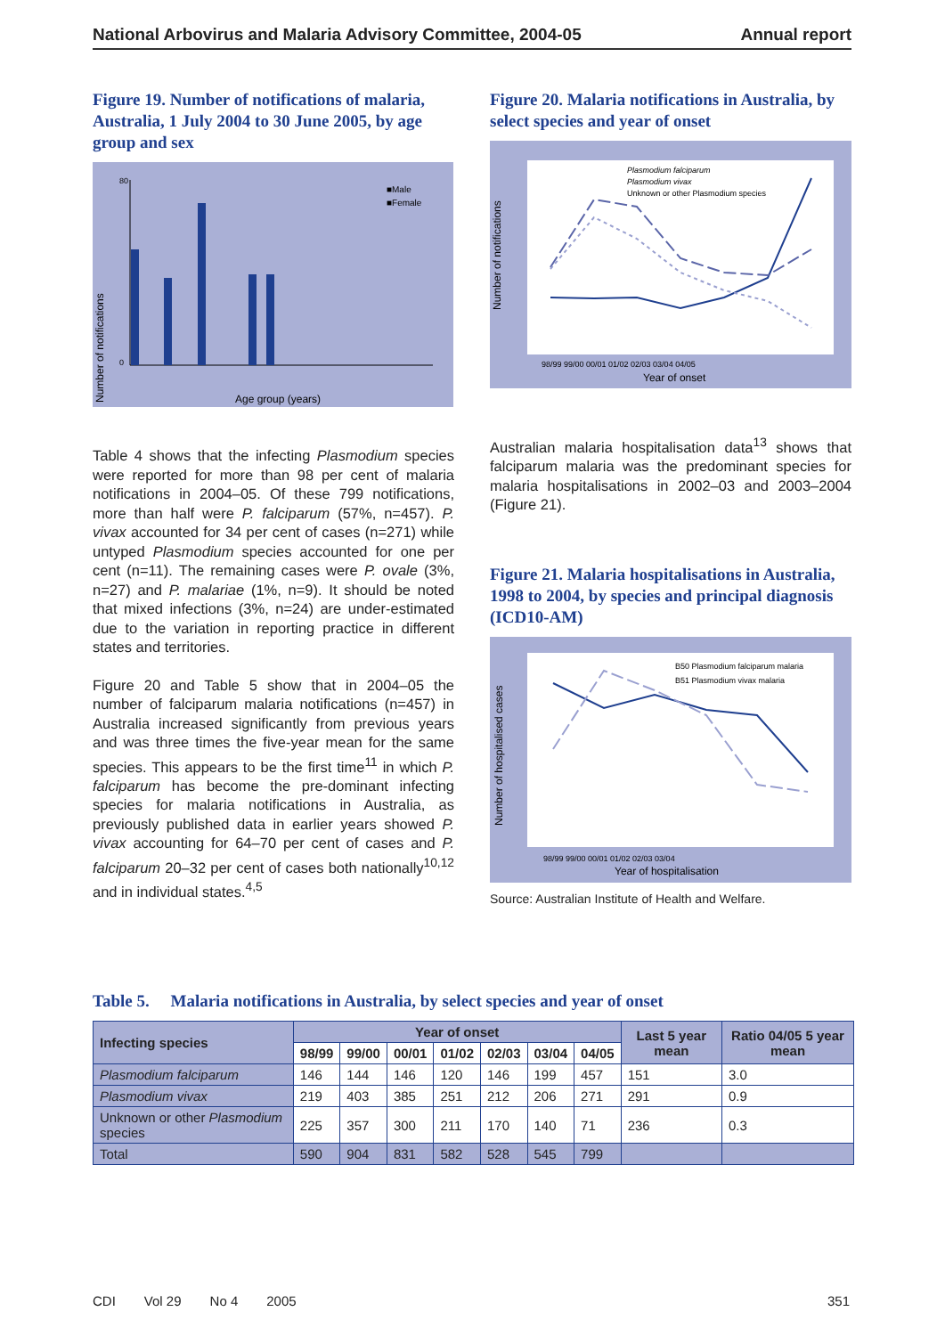National Arbovirus and Malaria Advisory Committee, 2004-05 Annual report
Figure 19. Number of notifications of malaria, Australia, 1 July 2004 to 30 June 2005, by age group and sex
80
0
Number of notifications
■Male
■Female
Age group (years)
Table 4 shows that the infecting Plasmodium species were reported for more than 98 per cent of malaria notifications in 2004–05. Of these 799 notifications, more than half were P. falciparum (57%, n=457). P. vivax accounted for 34 per cent of cases (n=271) while untyped Plasmodium species accounted for one per cent (n=11). The remaining cases were P. ovale (3%, n=27) and P. malariae (1%, n=9). It should be noted that mixed infections (3%, n=24) are under-estimated due to the variation in reporting practice in different states and territories.
Figure 20 and Table 5 show that in 2004–05 the number of falciparum malaria notifications (n=457) in Australia increased significantly from previous years and was three times the five-year mean for the same species. This appears to be the first time<sup>11</sup> in which P. falciparum has become the pre-dominant infecting species for malaria notifications in Australia, as previously published data in earlier years showed P. vivax accounting for 64–70 per cent of cases and P. falciparum 20–32 per cent of cases both nationally<sup>10,12</sup> and in individual states.<sup>4,5</sup>
Figure 20. Malaria notifications in Australia, by select species and year of onset
Plasmodium falciparum
Plasmodium vivax
Unknown or other Plasmodium species
Number of notifications
98/99 99/00 00/01 01/02 02/03 03/04 04/05
Year of onset
Australian malaria hospitalisation data<sup>13</sup> shows that falciparum malaria was the predominant species for malaria hospitalisations in 2002–03 and 2003–2004 (Figure 21).
Figure 21. Malaria hospitalisations in Australia, 1998 to 2004, by species and principal diagnosis (ICD10-AM)
B50 Plasmodium falciparum malaria
B51 Plasmodium vivax malaria
Number of hospitalised cases
98/99 99/00 00/01 01/02 02/03 03/04
Year of hospitalisation
Source: Australian Institute of Health and Welfare.
Table 5. Malaria notifications in Australia, by select species and year of onset
| Infecting species | Year of onset | | | | | | | Last 5 year mean | Ratio 04/05 5 year mean |
| --- | --- | --- | --- | --- | --- | --- | --- | --- | --- |
| | 98/99 | 99/00 | 00/01 | 01/02 | 02/03 | 03/04 | 04/05 | | |
| Plasmodium falciparum | 146 | 144 | 146 | 120 | 146 | 199 | 457 | 151 | 3.0 |
| Plasmodium vivax | 219 | 403 | 385 | 251 | 212 | 206 | 271 | 291 | 0.9 |
| Unknown or other Plasmodium species | 225 | 357 | 300 | 211 | 170 | 140 | 71 | 236 | 0.3 |
| Total | 590 | 904 | 831 | 582 | 528 | 545 | 799 | | |
CDI Vol 29 No 4 2005 351